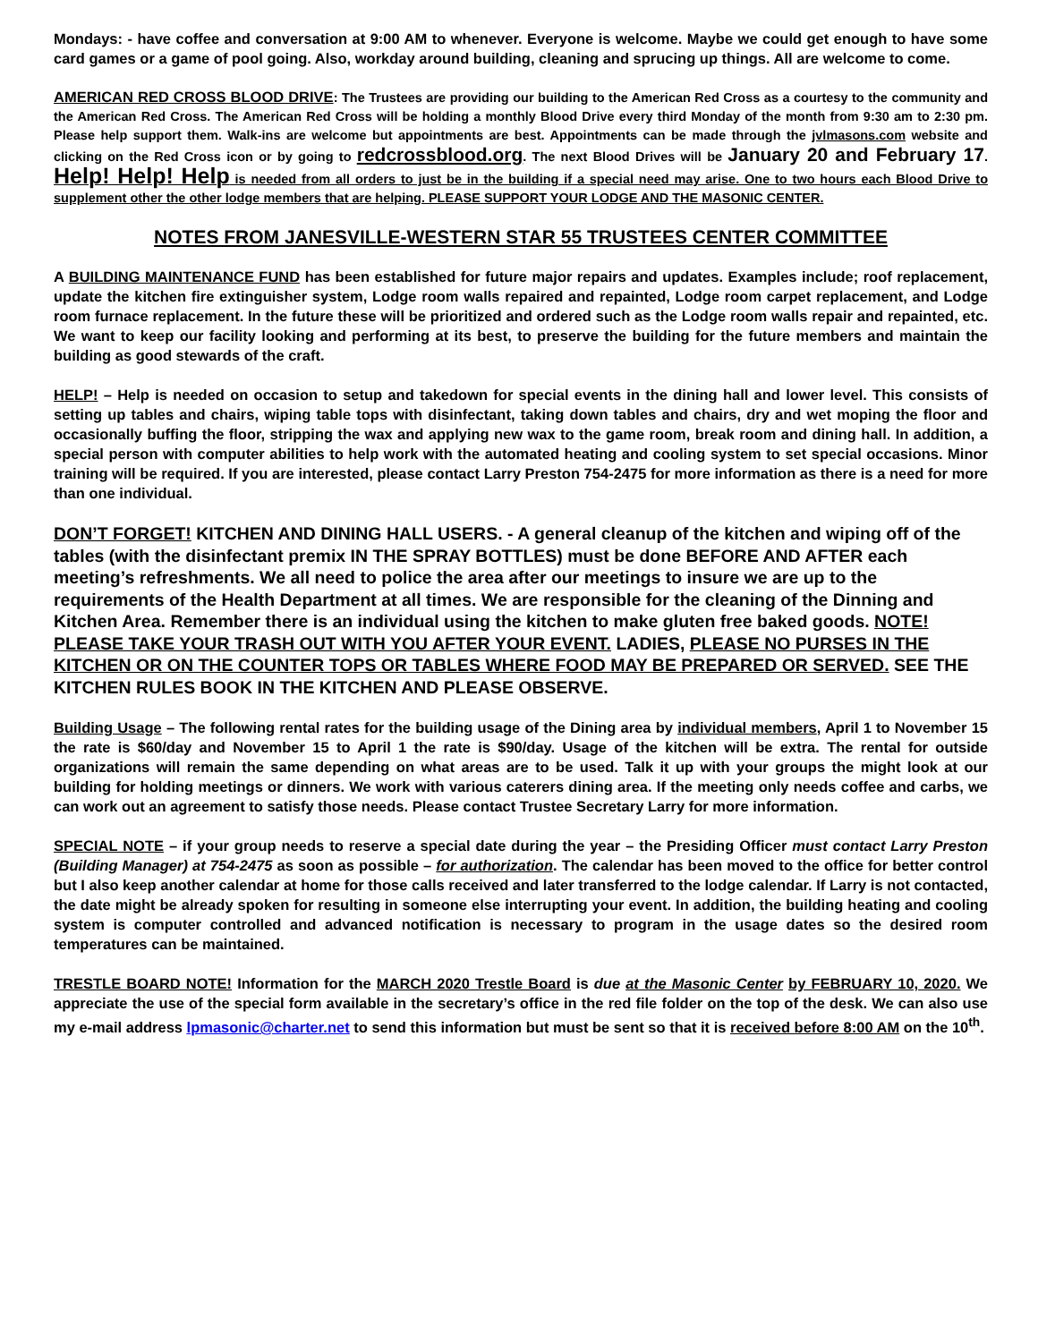Mondays: - have coffee and conversation at 9:00 AM to whenever. Everyone is welcome. Maybe we could get enough to have some card games or a game of pool going. Also, workday around building, cleaning and sprucing up things. All are welcome to come.
AMERICAN RED CROSS BLOOD DRIVE: The Trustees are providing our building to the American Red Cross as a courtesy to the community and the American Red Cross. The American Red Cross will be holding a monthly Blood Drive every third Monday of the month from 9:30 am to 2:30 pm. Please help support them. Walk-ins are welcome but appointments are best. Appointments can be made through the jvlmasons.com website and clicking on the Red Cross icon or by going to redcrossblood.org. The next Blood Drives will be January 20 and February 17. Help! Help! Help is needed from all orders to just be in the building if a special need may arise. One to two hours each Blood Drive to supplement other the other lodge members that are helping. PLEASE SUPPORT YOUR LODGE AND THE MASONIC CENTER.
NOTES FROM JANESVILLE-WESTERN STAR 55 TRUSTEES CENTER COMMITTEE
A BUILDING MAINTENANCE FUND has been established for future major repairs and updates. Examples include; roof replacement, update the kitchen fire extinguisher system, Lodge room walls repaired and repainted, Lodge room carpet replacement, and Lodge room furnace replacement. In the future these will be prioritized and ordered such as the Lodge room walls repair and repainted, etc. We want to keep our facility looking and performing at its best, to preserve the building for the future members and maintain the building as good stewards of the craft.
HELP! – Help is needed on occasion to setup and takedown for special events in the dining hall and lower level. This consists of setting up tables and chairs, wiping table tops with disinfectant, taking down tables and chairs, dry and wet moping the floor and occasionally buffing the floor, stripping the wax and applying new wax to the game room, break room and dining hall. In addition, a special person with computer abilities to help work with the automated heating and cooling system to set special occasions. Minor training will be required. If you are interested, please contact Larry Preston 754-2475 for more information as there is a need for more than one individual.
DON’T FORGET! KITCHEN AND DINING HALL USERS. - A general cleanup of the kitchen and wiping off of the tables (with the disinfectant premix IN THE SPRAY BOTTLES) must be done BEFORE AND AFTER each meeting’s refreshments. We all need to police the area after our meetings to insure we are up to the requirements of the Health Department at all times. We are responsible for the cleaning of the Dinning and Kitchen Area. Remember there is an individual using the kitchen to make gluten free baked goods. NOTE! PLEASE TAKE YOUR TRASH OUT WITH YOU AFTER YOUR EVENT. LADIES, PLEASE NO PURSES IN THE KITCHEN OR ON THE COUNTER TOPS OR TABLES WHERE FOOD MAY BE PREPARED OR SERVED. SEE THE KITCHEN RULES BOOK IN THE KITCHEN AND PLEASE OBSERVE.
Building Usage – The following rental rates for the building usage of the Dining area by individual members, April 1 to November 15 the rate is $60/day and November 15 to April 1 the rate is $90/day. Usage of the kitchen will be extra. The rental for outside organizations will remain the same depending on what areas are to be used. Talk it up with your groups the might look at our building for holding meetings or dinners. We work with various caterers dining area. If the meeting only needs coffee and carbs, we can work out an agreement to satisfy those needs. Please contact Trustee Secretary Larry for more information.
SPECIAL NOTE – if your group needs to reserve a special date during the year – the Presiding Officer must contact Larry Preston (Building Manager) at 754-2475 as soon as possible – for authorization. The calendar has been moved to the office for better control but I also keep another calendar at home for those calls received and later transferred to the lodge calendar. If Larry is not contacted, the date might be already spoken for resulting in someone else interrupting your event. In addition, the building heating and cooling system is computer controlled and advanced notification is necessary to program in the usage dates so the desired room temperatures can be maintained.
TRESTLE BOARD NOTE! Information for the MARCH 2020 Trestle Board is due at the Masonic Center by FEBRUARY 10, 2020. We appreciate the use of the special form available in the secretary’s office in the red file folder on the top of the desk. We can also use my e-mail address lpmasonic@charter.net to send this information but must be sent so that it is received before 8:00 AM on the 10<sup>th</sup>.